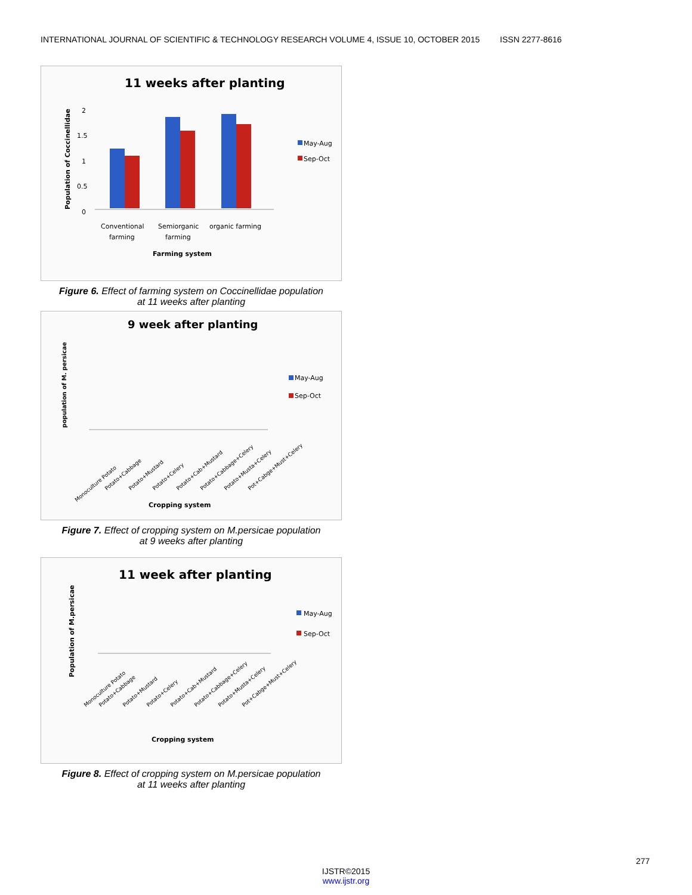INTERNATIONAL JOURNAL OF SCIENTIFIC & TECHNOLOGY RESEARCH VOLUME 4, ISSUE 10, OCTOBER 2015 ISSN 2277-8616
11 weeks after planting
Population of Coccinellidae
2
1.5
1
0.5
0
May-Aug
Sep-Oct
Conventional
farming
Semiorganic
farming
organic farming
Farming system
Figure 6. Effect of farming system on Coccinellidae population
at 11 weeks after planting
9 week after planting
population of M. persicae
May-Aug
Sep-Oct
Monoculture Potato
Potato+Cabbage
Potato+Mustard
Potato+Celery
Potato+Cab+Mustard
Potato+Cabbage+Celery
Potato+Musta+Celery
Pot+Cabge+Must+Celery
Cropping system
Figure 7. Effect of cropping system on M.persicae population
at 9 weeks after planting
11 week after planting
Population of M.persicae
May-Aug
Sep-Oct
Monoculture Potato
Potato+Cabbage
Potato+Mustard
Potato+Celery
Potato+Cab+Mustard
Potato+Cabbage+Celery
Potato+Musta+Celery
Pot+Cabge+Must+Celery
Cropping system
Figure 8. Effect of cropping system on M.persicae population
at 11 weeks after planting
277
IJSTR©2015
www.ijstr.org